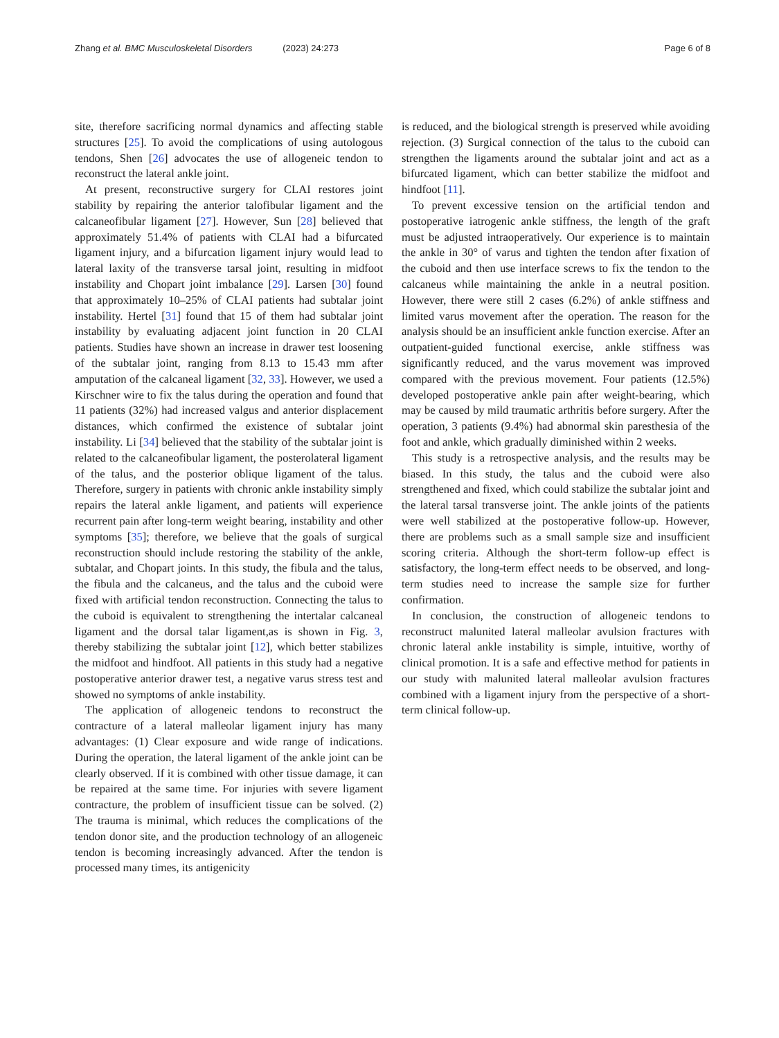Zhang et al. BMC Musculoskeletal Disorders (2023) 24:273
Page 6 of 8
site, therefore sacrificing normal dynamics and affecting stable structures [25]. To avoid the complications of using autologous tendons, Shen [26] advocates the use of allogeneic tendon to reconstruct the lateral ankle joint.
At present, reconstructive surgery for CLAI restores joint stability by repairing the anterior talofibular ligament and the calcaneofibular ligament [27]. However, Sun [28] believed that approximately 51.4% of patients with CLAI had a bifurcated ligament injury, and a bifurcation ligament injury would lead to lateral laxity of the transverse tarsal joint, resulting in midfoot instability and Chopart joint imbalance [29]. Larsen [30] found that approximately 10–25% of CLAI patients had subtalar joint instability. Hertel [31] found that 15 of them had subtalar joint instability by evaluating adjacent joint function in 20 CLAI patients. Studies have shown an increase in drawer test loosening of the subtalar joint, ranging from 8.13 to 15.43 mm after amputation of the calcaneal ligament [32, 33]. However, we used a Kirschner wire to fix the talus during the operation and found that 11 patients (32%) had increased valgus and anterior displacement distances, which confirmed the existence of subtalar joint instability. Li [34] believed that the stability of the subtalar joint is related to the calcaneofibular ligament, the posterolateral ligament of the talus, and the posterior oblique ligament of the talus. Therefore, surgery in patients with chronic ankle instability simply repairs the lateral ankle ligament, and patients will experience recurrent pain after long-term weight bearing, instability and other symptoms [35]; therefore, we believe that the goals of surgical reconstruction should include restoring the stability of the ankle, subtalar, and Chopart joints. In this study, the fibula and the talus, the fibula and the calcaneus, and the talus and the cuboid were fixed with artificial tendon reconstruction. Connecting the talus to the cuboid is equivalent to strengthening the intertalar calcaneal ligament and the dorsal talar ligament,as is shown in Fig. 3, thereby stabilizing the subtalar joint [12], which better stabilizes the midfoot and hindfoot. All patients in this study had a negative postoperative anterior drawer test, a negative varus stress test and showed no symptoms of ankle instability.
The application of allogeneic tendons to reconstruct the contracture of a lateral malleolar ligament injury has many advantages: (1) Clear exposure and wide range of indications. During the operation, the lateral ligament of the ankle joint can be clearly observed. If it is combined with other tissue damage, it can be repaired at the same time. For injuries with severe ligament contracture, the problem of insufficient tissue can be solved. (2) The trauma is minimal, which reduces the complications of the tendon donor site, and the production technology of an allogeneic tendon is becoming increasingly advanced. After the tendon is processed many times, its antigenicity
is reduced, and the biological strength is preserved while avoiding rejection. (3) Surgical connection of the talus to the cuboid can strengthen the ligaments around the subtalar joint and act as a bifurcated ligament, which can better stabilize the midfoot and hindfoot [11].
To prevent excessive tension on the artificial tendon and postoperative iatrogenic ankle stiffness, the length of the graft must be adjusted intraoperatively. Our experience is to maintain the ankle in 30° of varus and tighten the tendon after fixation of the cuboid and then use interface screws to fix the tendon to the calcaneus while maintaining the ankle in a neutral position. However, there were still 2 cases (6.2%) of ankle stiffness and limited varus movement after the operation. The reason for the analysis should be an insufficient ankle function exercise. After an outpatient-guided functional exercise, ankle stiffness was significantly reduced, and the varus movement was improved compared with the previous movement. Four patients (12.5%) developed postoperative ankle pain after weight-bearing, which may be caused by mild traumatic arthritis before surgery. After the operation, 3 patients (9.4%) had abnormal skin paresthesia of the foot and ankle, which gradually diminished within 2 weeks.
This study is a retrospective analysis, and the results may be biased. In this study, the talus and the cuboid were also strengthened and fixed, which could stabilize the subtalar joint and the lateral tarsal transverse joint. The ankle joints of the patients were well stabilized at the postoperative follow-up. However, there are problems such as a small sample size and insufficient scoring criteria. Although the short-term follow-up effect is satisfactory, the long-term effect needs to be observed, and long-term studies need to increase the sample size for further confirmation.
In conclusion, the construction of allogeneic tendons to reconstruct malunited lateral malleolar avulsion fractures with chronic lateral ankle instability is simple, intuitive, worthy of clinical promotion. It is a safe and effective method for patients in our study with malunited lateral malleolar avulsion fractures combined with a ligament injury from the perspective of a short-term clinical follow-up.